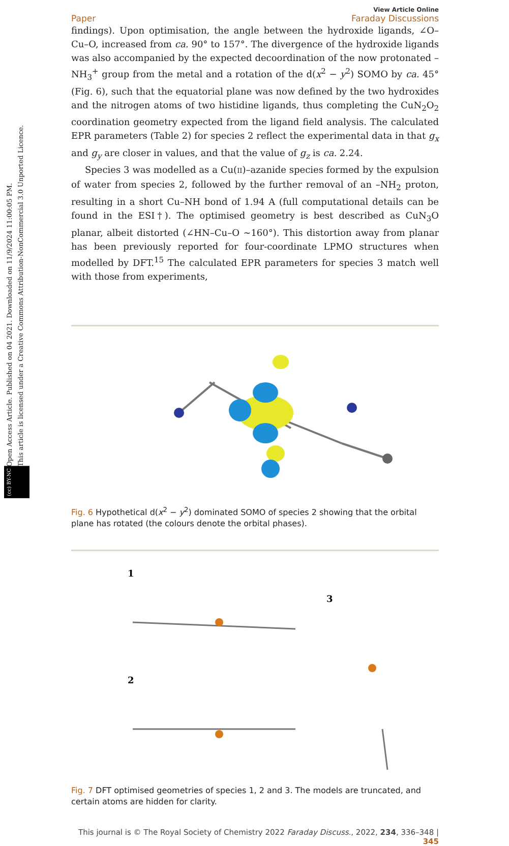Open Access Article. Published on 04 2021. Downloaded on 11/9/2024 11:00:05 PM.
This article is licensed under a Creative Commons Attribution-NonCommercial 3.0 Unported Licence.
(cc) BY-NC
Paper View Article Online
Faraday Discussions
findings). Upon optimisation, the angle between the hydroxide ligands, ∠O–Cu–O, increased from ca. 90° to 157°. The divergence of the hydroxide ligands was also accompanied by the expected decoordination of the now protonated –NH<sub>3</sub><sup>+</sup> group from the metal and a rotation of the d(x<sup>2</sup> − y<sup>2</sup>) SOMO by ca. 45° (Fig. 6), such that the equatorial plane was now defined by the two hydroxides and the nitrogen atoms of two histidine ligands, thus completing the CuN<sub>2</sub>O<sub>2</sub> coordination geometry expected from the ligand field analysis. The calculated EPR parameters (Table 2) for species 2 reflect the experimental data in that g<sub>x</sub> and g<sub>y</sub> are closer in values, and that the value of g<sub>z</sub> is ca. 2.24.
Species 3 was modelled as a Cu(II)–azanide species formed by the expulsion of water from species 2, followed by the further removal of an –NH<sub>2</sub> proton, resulting in a short Cu–NH bond of 1.94 A (full computational details can be found in the ESI†). The optimised geometry is best described as CuN<sub>3</sub>O planar, albeit distorted (∠HN–Cu–O ∼160°). This distortion away from planar has been previously reported for four-coordinate LPMO structures when modelled by DFT.<sup>15</sup> The calculated EPR parameters for species 3 match well with those from experiments,
Fig. 6 Hypothetical d(x<sup>2</sup> − y<sup>2</sup>) dominated SOMO of species 2 showing that the orbital plane has rotated (the colours denote the orbital phases).
1
2
3
Fig. 7 DFT optimised geometries of species 1, 2 and 3. The models are truncated, and certain atoms are hidden for clarity.
This journal is © The Royal Society of Chemistry 2022 Faraday Discuss., 2022, 234, 336–348 | 345